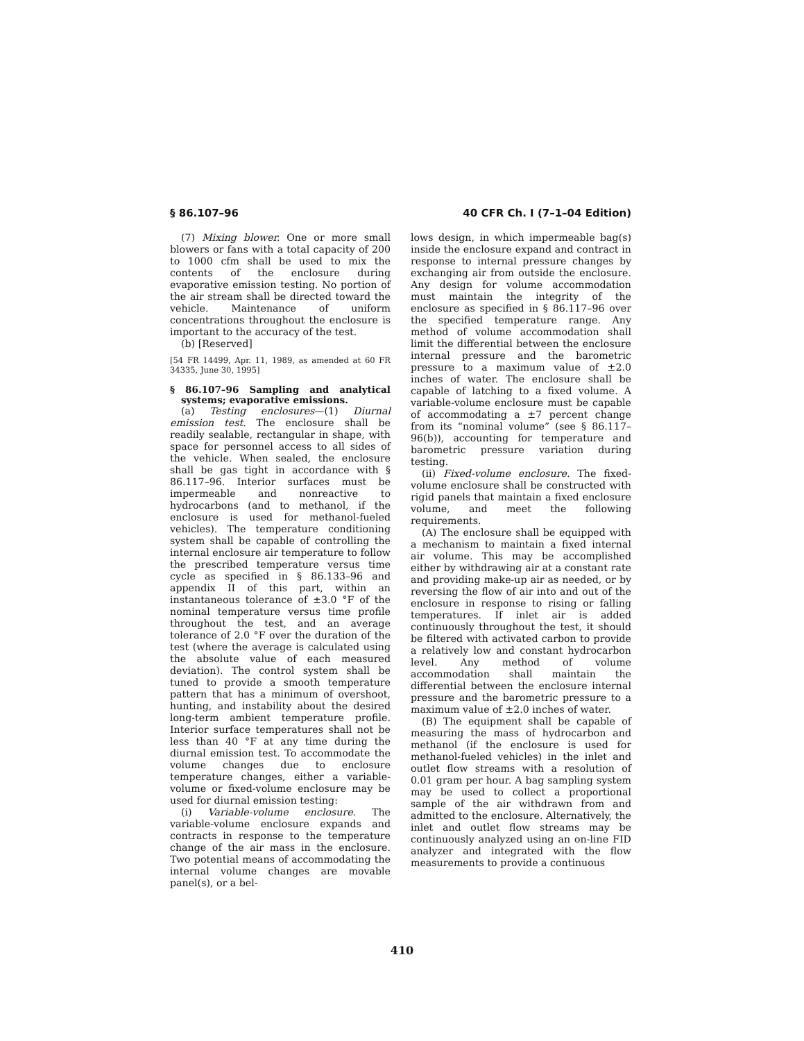§ 86.107–96 40 CFR Ch. I (7–1–04 Edition)
(7) Mixing blower. One or more small blowers or fans with a total capacity of 200 to 1000 cfm shall be used to mix the contents of the enclosure during evaporative emission testing. No portion of the air stream shall be directed toward the vehicle. Maintenance of uniform concentrations throughout the enclosure is important to the accuracy of the test.
(b) [Reserved]
[54 FR 14499, Apr. 11, 1989, as amended at 60 FR 34335, June 30, 1995]
§ 86.107–96 Sampling and analytical systems; evaporative emissions.
(a) Testing enclosures—(1) Diurnal emission test. The enclosure shall be readily sealable, rectangular in shape, with space for personnel access to all sides of the vehicle. When sealed, the enclosure shall be gas tight in accordance with § 86.117–96. Interior surfaces must be impermeable and nonreactive to hydrocarbons (and to methanol, if the enclosure is used for methanol-fueled vehicles). The temperature conditioning system shall be capable of controlling the internal enclosure air temperature to follow the prescribed temperature versus time cycle as specified in § 86.133–96 and appendix II of this part, within an instantaneous tolerance of ±3.0 °F of the nominal temperature versus time profile throughout the test, and an average tolerance of 2.0 °F over the duration of the test (where the average is calculated using the absolute value of each measured deviation). The control system shall be tuned to provide a smooth temperature pattern that has a minimum of overshoot, hunting, and instability about the desired long-term ambient temperature profile. Interior surface temperatures shall not be less than 40 °F at any time during the diurnal emission test. To accommodate the volume changes due to enclosure temperature changes, either a variable-volume or fixed-volume enclosure may be used for diurnal emission testing:
(i) Variable-volume enclosure. The variable-volume enclosure expands and contracts in response to the temperature change of the air mass in the enclosure. Two potential means of accommodating the internal volume changes are movable panel(s), or a bel-
lows design, in which impermeable bag(s) inside the enclosure expand and contract in response to internal pressure changes by exchanging air from outside the enclosure. Any design for volume accommodation must maintain the integrity of the enclosure as specified in § 86.117–96 over the specified temperature range. Any method of volume accommodation shall limit the differential between the enclosure internal pressure and the barometric pressure to a maximum value of ±2.0 inches of water. The enclosure shall be capable of latching to a fixed volume. A variable-volume enclosure must be capable of accommodating a ±7 percent change from its “nominal volume” (see § 86.117–96(b)), accounting for temperature and barometric pressure variation during testing.
(ii) Fixed-volume enclosure. The fixed-volume enclosure shall be constructed with rigid panels that maintain a fixed enclosure volume, and meet the following requirements.
(A) The enclosure shall be equipped with a mechanism to maintain a fixed internal air volume. This may be accomplished either by withdrawing air at a constant rate and providing make-up air as needed, or by reversing the flow of air into and out of the enclosure in response to rising or falling temperatures. If inlet air is added continuously throughout the test, it should be filtered with activated carbon to provide a relatively low and constant hydrocarbon level. Any method of volume accommodation shall maintain the differential between the enclosure internal pressure and the barometric pressure to a maximum value of ±2.0 inches of water.
(B) The equipment shall be capable of measuring the mass of hydrocarbon and methanol (if the enclosure is used for methanol-fueled vehicles) in the inlet and outlet flow streams with a resolution of 0.01 gram per hour. A bag sampling system may be used to collect a proportional sample of the air withdrawn from and admitted to the enclosure. Alternatively, the inlet and outlet flow streams may be continuously analyzed using an on-line FID analyzer and integrated with the flow measurements to provide a continuous
410